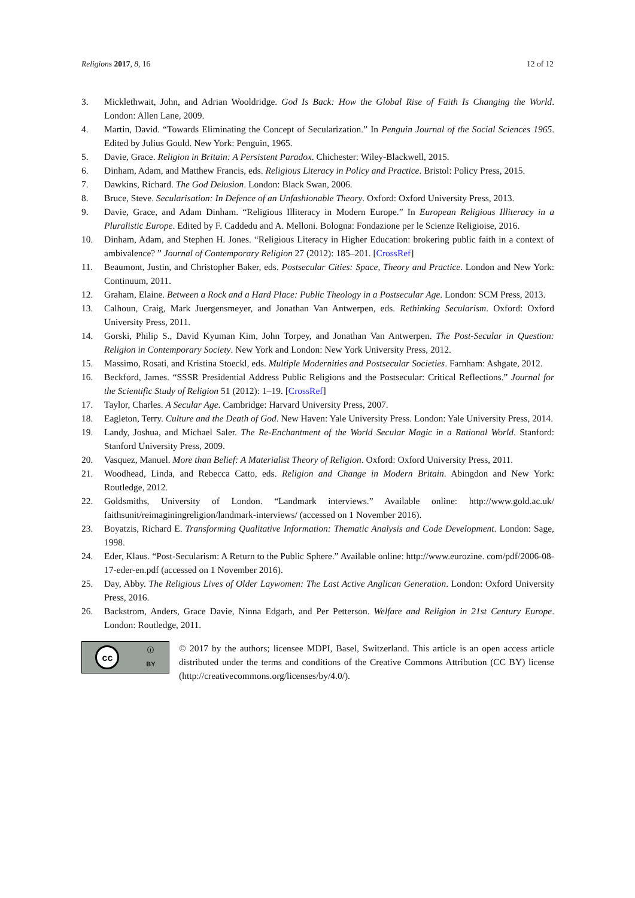Religions 2017, 8, 16 12 of 12
3. Micklethwait, John, and Adrian Wooldridge. God Is Back: How the Global Rise of Faith Is Changing the World. London: Allen Lane, 2009.
4. Martin, David. “Towards Eliminating the Concept of Secularization.” In Penguin Journal of the Social Sciences 1965. Edited by Julius Gould. New York: Penguin, 1965.
5. Davie, Grace. Religion in Britain: A Persistent Paradox. Chichester: Wiley-Blackwell, 2015.
6. Dinham, Adam, and Matthew Francis, eds. Religious Literacy in Policy and Practice. Bristol: Policy Press, 2015.
7. Dawkins, Richard. The God Delusion. London: Black Swan, 2006.
8. Bruce, Steve. Secularisation: In Defence of an Unfashionable Theory. Oxford: Oxford University Press, 2013.
9. Davie, Grace, and Adam Dinham. “Religious Illiteracy in Modern Europe.” In European Religious Illiteracy in a Pluralistic Europe. Edited by F. Caddedu and A. Melloni. Bologna: Fondazione per le Scienze Religioise, 2016.
10. Dinham, Adam, and Stephen H. Jones. “Religious Literacy in Higher Education: brokering public faith in a context of ambivalence? ” Journal of Contemporary Religion 27 (2012): 185–201. [CrossRef]
11. Beaumont, Justin, and Christopher Baker, eds. Postsecular Cities: Space, Theory and Practice. London and New York: Continuum, 2011.
12. Graham, Elaine. Between a Rock and a Hard Place: Public Theology in a Postsecular Age. London: SCM Press, 2013.
13. Calhoun, Craig, Mark Juergensmeyer, and Jonathan Van Antwerpen, eds. Rethinking Secularism. Oxford: Oxford University Press, 2011.
14. Gorski, Philip S., David Kyuman Kim, John Torpey, and Jonathan Van Antwerpen. The Post-Secular in Question: Religion in Contemporary Society. New York and London: New York University Press, 2012.
15. Massimo, Rosati, and Kristina Stoeckl, eds. Multiple Modernities and Postsecular Societies. Farnham: Ashgate, 2012.
16. Beckford, James. “SSSR Presidential Address Public Religions and the Postsecular: Critical Reflections.” Journal for the Scientific Study of Religion 51 (2012): 1–19. [CrossRef]
17. Taylor, Charles. A Secular Age. Cambridge: Harvard University Press, 2007.
18. Eagleton, Terry. Culture and the Death of God. New Haven: Yale University Press. London: Yale University Press, 2014.
19. Landy, Joshua, and Michael Saler. The Re-Enchantment of the World Secular Magic in a Rational World. Stanford: Stanford University Press, 2009.
20. Vasquez, Manuel. More than Belief: A Materialist Theory of Religion. Oxford: Oxford University Press, 2011.
21. Woodhead, Linda, and Rebecca Catto, eds. Religion and Change in Modern Britain. Abingdon and New York: Routledge, 2012.
22. Goldsmiths, University of London. “Landmark interviews.” Available online: http://www.gold.ac.uk/ faithsunit/reimaginingreligion/landmark-interviews/ (accessed on 1 November 2016).
23. Boyatzis, Richard E. Transforming Qualitative Information: Thematic Analysis and Code Development. London: Sage, 1998.
24. Eder, Klaus. “Post-Secularism: A Return to the Public Sphere.” Available online: http://www.eurozine. com/pdf/2006-08-17-eder-en.pdf (accessed on 1 November 2016).
25. Day, Abby. The Religious Lives of Older Laywomen: The Last Active Anglican Generation. London: Oxford University Press, 2016.
26. Backstrom, Anders, Grace Davie, Ninna Edgarh, and Per Petterson. Welfare and Religion in 21st Century Europe. London: Routledge, 2011.
cc ⓘ
BY
© 2017 by the authors; licensee MDPI, Basel, Switzerland. This article is an open access article distributed under the terms and conditions of the Creative Commons Attribution (CC BY) license (http://creativecommons.org/licenses/by/4.0/).